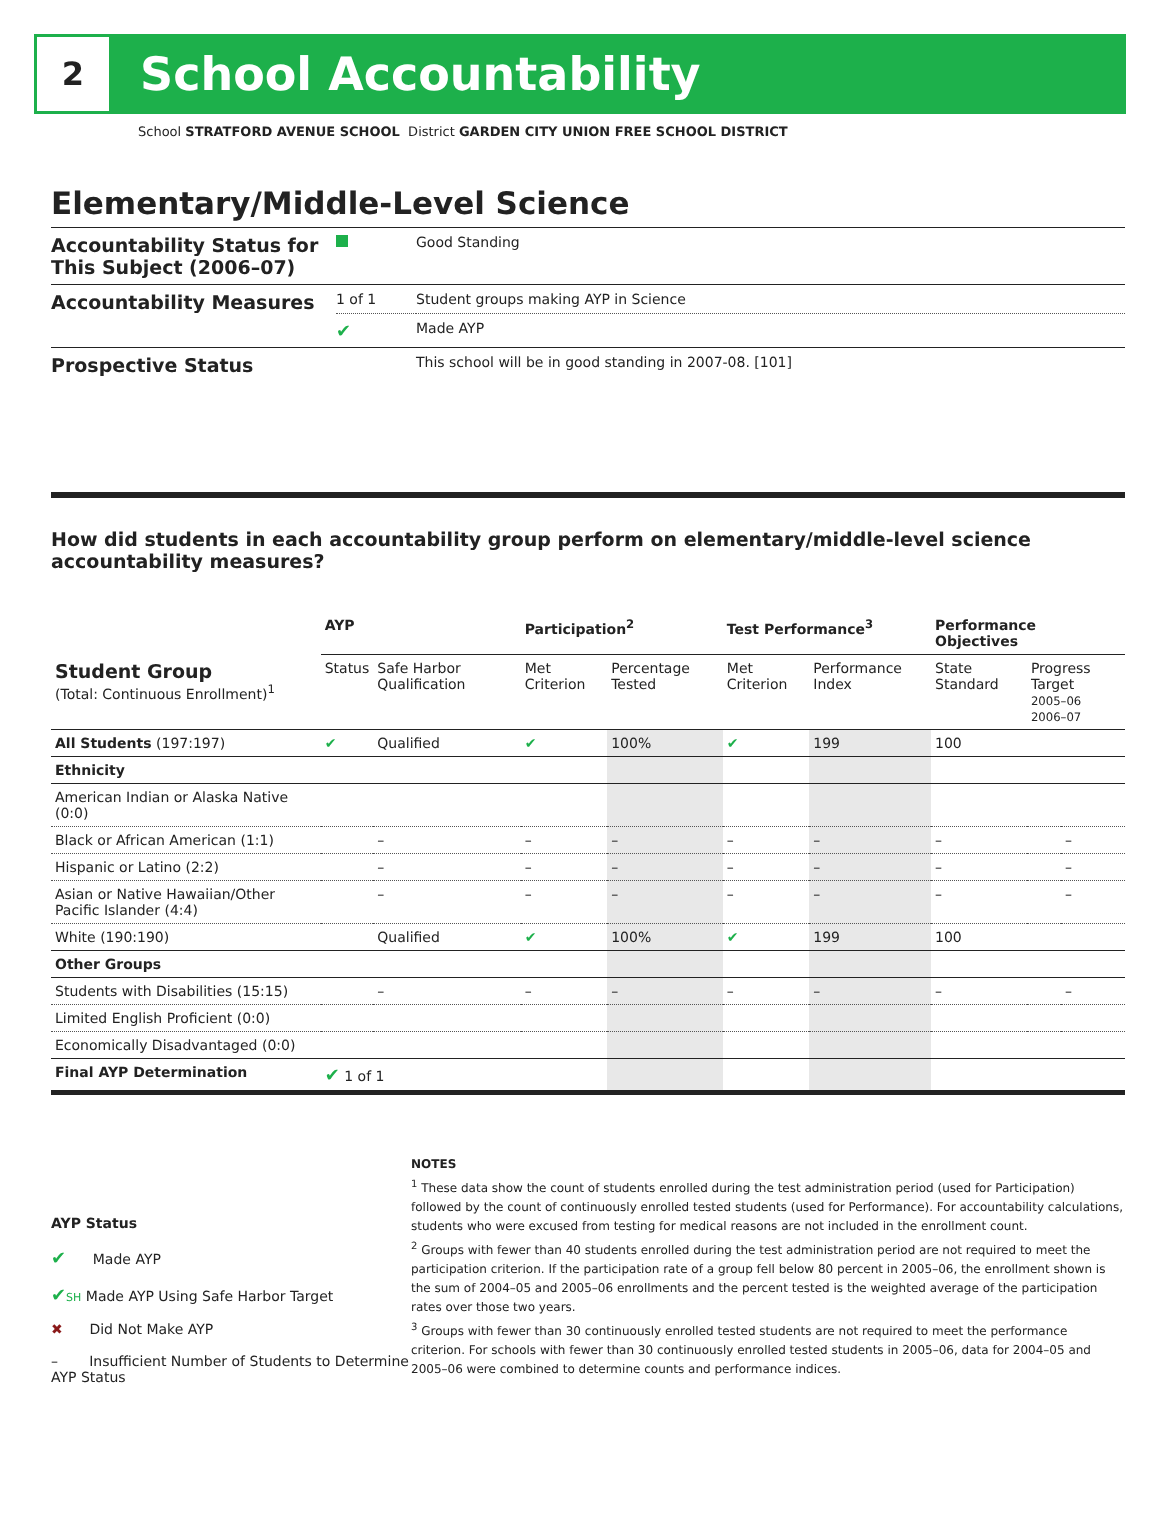2
School Accountability
School STRATFORD AVENUE SCHOOL District GARDEN CITY UNION FREE SCHOOL DISTRICT
Elementary/Middle-Level Science
| Accountability Status for This Subject (2006–07) | | Good Standing |
| Accountability Measures | 1 of 1 | Student groups making AYP in Science |
| | ✔ | Made AYP |
| Prospective Status | | This school will be in good standing in 2007-08. [101] |
How did students in each accountability group perform on elementary/middle-level science accountability measures?
| | AYP | | Participation<sup>2</sup> | | Test Performance<sup>3</sup> | | Performance Objectives | | |
| --- | --- | --- | --- | --- | --- | --- | --- | --- | --- |
| Student Group (Total: Continuous Enrollment)<sup>1</sup> | Status | Safe Harbor Qualification | Met Criterion | Percentage Tested | Met Criterion | Performance Index | State Standard | Progress Target 2005–06 2006–07 | |
| All Students (197:197) | ✔ | Qualified | ✔ | 100% | ✔ | 199 | 100 | | |
| Ethnicity | | | | | | | | | |
| American Indian or Alaska Native (0:0) | | | | | | | | | |
| Black or African American (1:1) | | – | – | – | – | – | – | | – |
| Hispanic or Latino (2:2) | | – | – | – | – | – | – | | – |
| Asian or Native Hawaiian/Other Pacific Islander (4:4) | | – | – | – | – | – | – | | – |
| White (190:190) | | Qualified | ✔ | 100% | ✔ | 199 | 100 | | |
| Other Groups | | | | | | | | | |
| Students with Disabilities (15:15) | | – | – | – | – | – | – | | – |
| Limited English Proficient (0:0) | | | | | | | | | |
| Economically Disadvantaged (0:0) | | | | | | | | | |
| Final AYP Determination | ✔ 1 of 1 | | | | | | | | |
AYP Status
✔ Made AYP
✔SH Made AYP Using Safe Harbor Target
✖ Did Not Make AYP
– Insufficient Number of Students to Determine AYP Status
NOTES
<sup>1</sup> These data show the count of students enrolled during the test administration period (used for Participation) followed by the count of continuously enrolled tested students (used for Performance). For accountability calculations, students who were excused from testing for medical reasons are not included in the enrollment count.
<sup>2</sup> Groups with fewer than 40 students enrolled during the test administration period are not required to meet the participation criterion. If the participation rate of a group fell below 80 percent in 2005–06, the enrollment shown is the sum of 2004–05 and 2005–06 enrollments and the percent tested is the weighted average of the participation rates over those two years.
<sup>3</sup> Groups with fewer than 30 continuously enrolled tested students are not required to meet the performance criterion. For schools with fewer than 30 continuously enrolled tested students in 2005–06, data for 2004–05 and 2005–06 were combined to determine counts and performance indices.